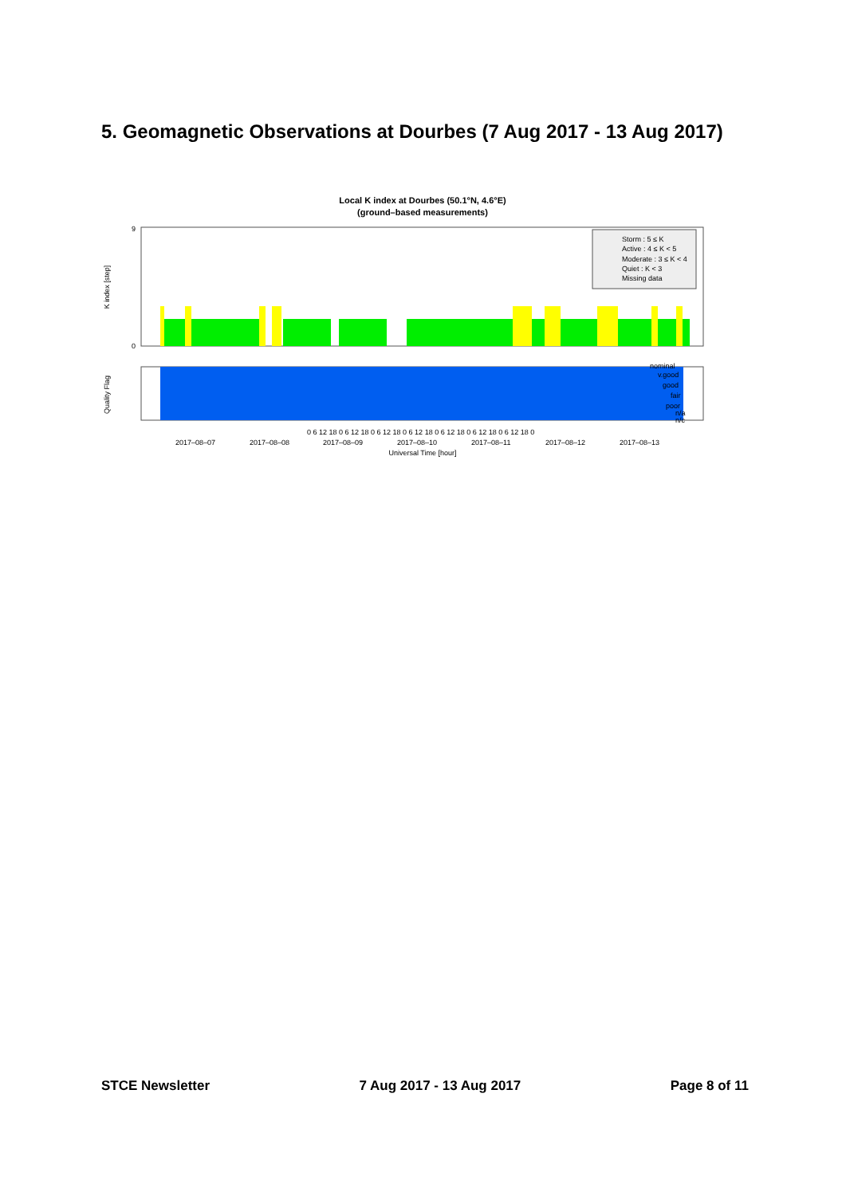5. Geomagnetic Observations at Dourbes (7 Aug 2017 - 13 Aug 2017)
Local K index at Dourbes (50.1°N, 4.6°E)
(ground–based measurements)
Storm : 5 ≤ K
Active : 4 ≤ K < 5
Moderate : 3 ≤ K < 4
Quiet : K < 3
Missing data
9
0
K index [step]
Quality Flag
nominal
v.good
good
fair
poor
n/a
n/c
0 6 12 18 0 6 12 18 0 6 12 18 0 6 12 18 0 6 12 18 0 6 12 18 0 6 12 18 0
2017–08–07
2017–08–08
2017–08–09
2017–08–10
2017–08–11
2017–08–12
2017–08–13
Universal Time [hour]
STCE Newsletter 7 Aug 2017 - 13 Aug 2017 Page 8 of 11